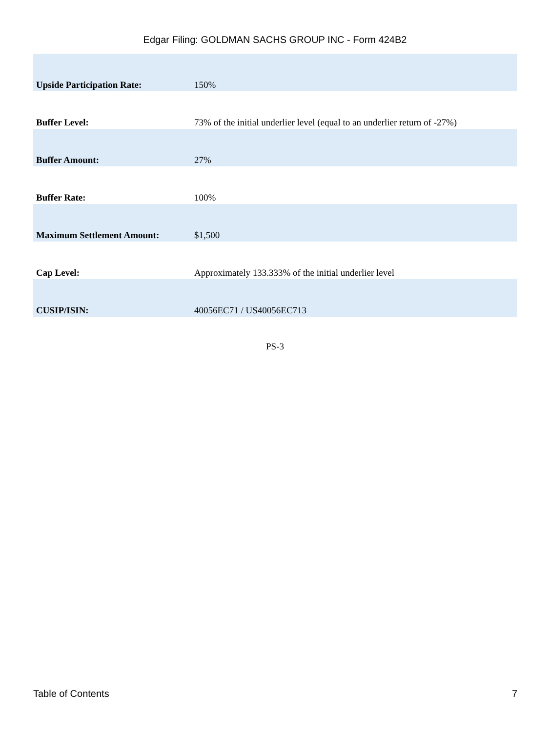Edgar Filing: GOLDMAN SACHS GROUP INC - Form 424B2
| Upside Participation Rate: | 150% |
| Buffer Level: | 73% of the initial underlier level (equal to an underlier return of -27%) |
| Buffer Amount: | 27% |
| Buffer Rate: | 100% |
| Maximum Settlement Amount: | $1,500 |
| Cap Level: | Approximately 133.333% of the initial underlier level |
| CUSIP/ISIN: | 40056EC71 / US40056EC713 |
PS-3
Table of Contents 7